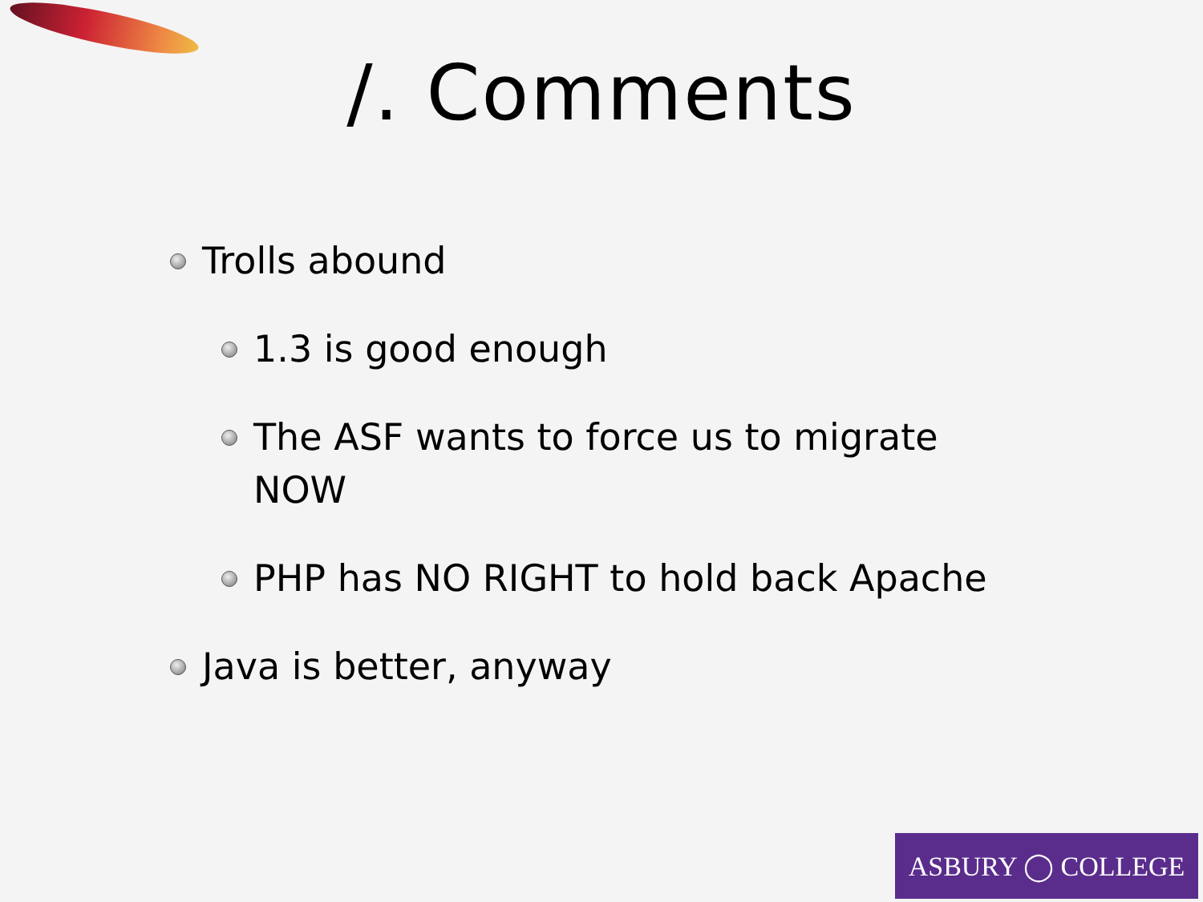/. Comments
Trolls abound
1.3 is good enough
The ASF wants to force us to migrate
NOW
PHP has NO RIGHT to hold back Apache
Java is better, anyway
ASBURY ◯ COLLEGE